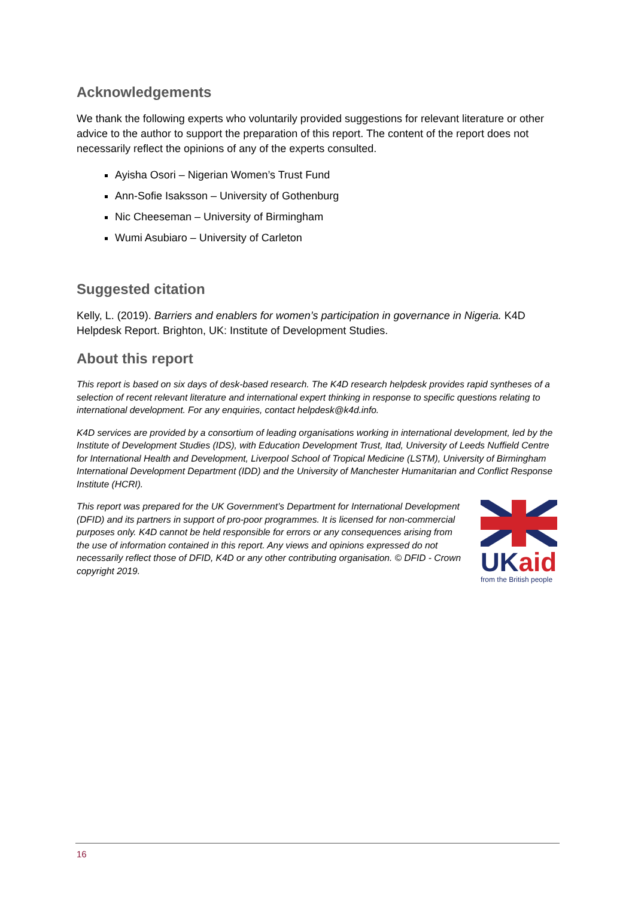Acknowledgements
We thank the following experts who voluntarily provided suggestions for relevant literature or other advice to the author to support the preparation of this report. The content of the report does not necessarily reflect the opinions of any of the experts consulted.
Ayisha Osori – Nigerian Women’s Trust Fund
Ann-Sofie Isaksson – University of Gothenburg
Nic Cheeseman – University of Birmingham
Wumi Asubiaro – University of Carleton
Suggested citation
Kelly, L. (2019). Barriers and enablers for women’s participation in governance in Nigeria. K4D Helpdesk Report. Brighton, UK: Institute of Development Studies.
About this report
This report is based on six days of desk-based research. The K4D research helpdesk provides rapid syntheses of a selection of recent relevant literature and international expert thinking in response to specific questions relating to international development. For any enquiries, contact helpdesk@k4d.info.
K4D services are provided by a consortium of leading organisations working in international development, led by the Institute of Development Studies (IDS), with Education Development Trust, Itad, University of Leeds Nuffield Centre for International Health and Development, Liverpool School of Tropical Medicine (LSTM), University of Birmingham International Development Department (IDD) and the University of Manchester Humanitarian and Conflict Response Institute (HCRI).
This report was prepared for the UK Government’s Department for International Development (DFID) and its partners in support of pro-poor programmes. It is licensed for non-commercial purposes only. K4D cannot be held responsible for errors or any consequences arising from the use of information contained in this report. Any views and opinions expressed do not necessarily reflect those of DFID, K4D or any other contributing organisation. © DFID - Crown copyright 2019.
UK aid
from the British people
16